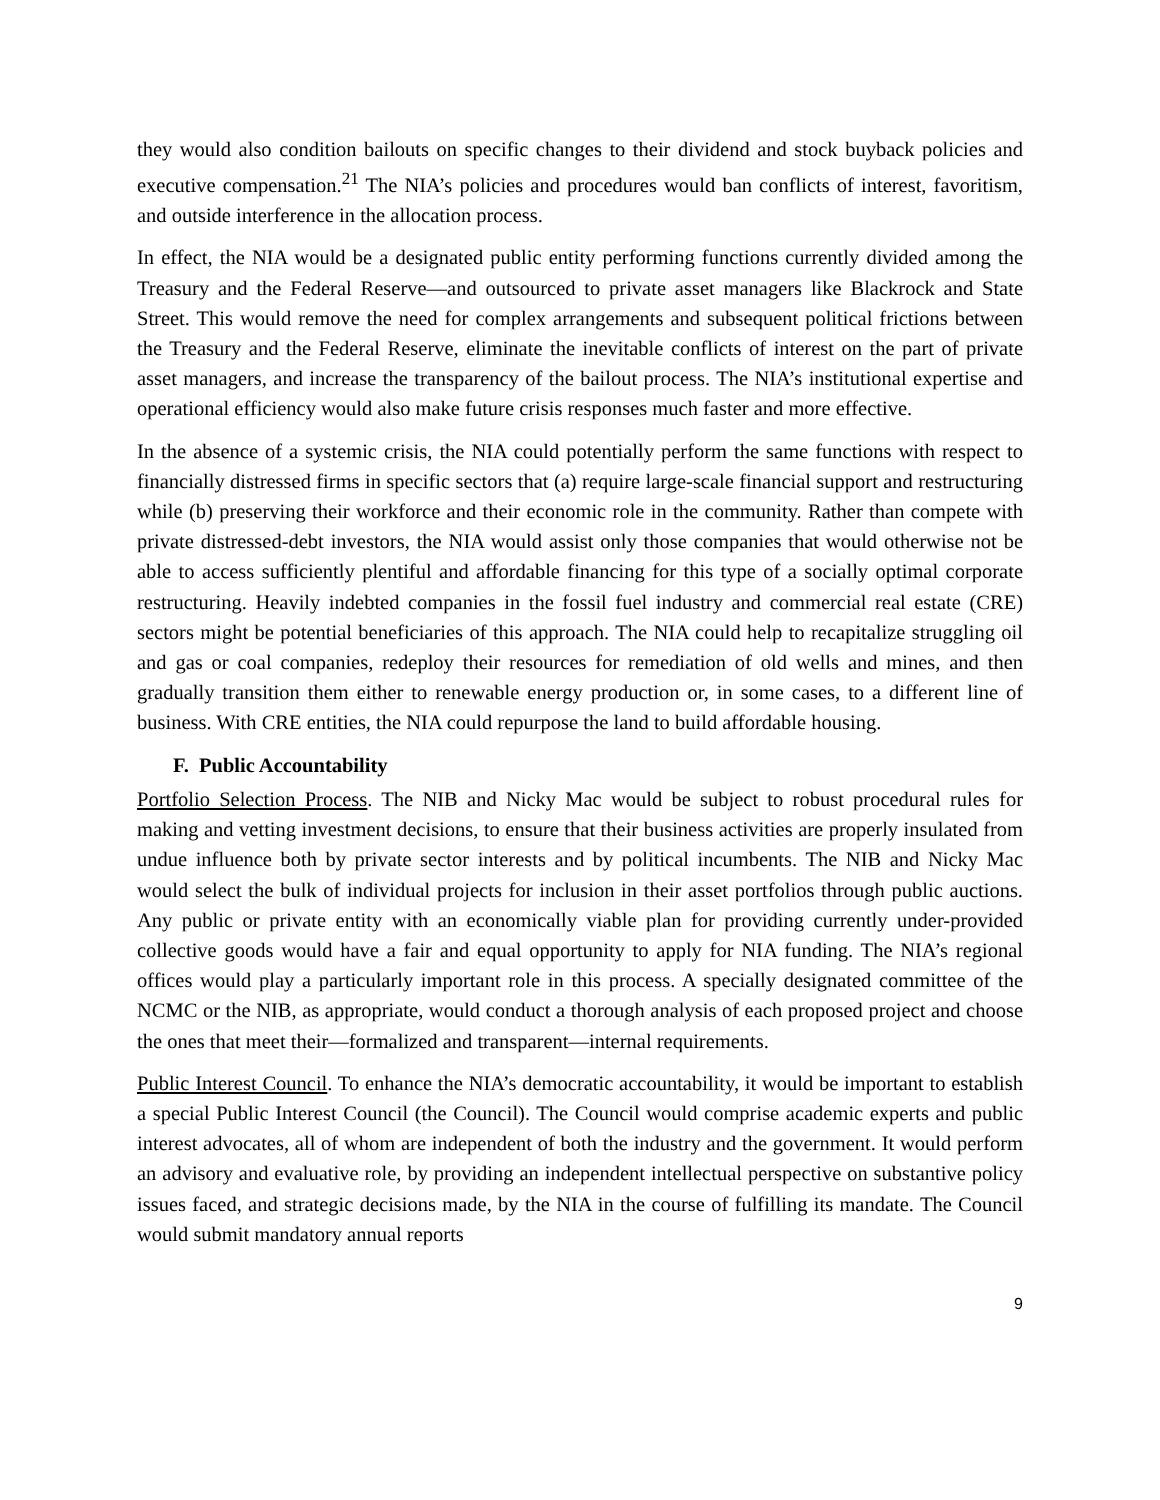they would also condition bailouts on specific changes to their dividend and stock buyback policies and executive compensation.<sup>21</sup> The NIA’s policies and procedures would ban conflicts of interest, favoritism, and outside interference in the allocation process.
In effect, the NIA would be a designated public entity performing functions currently divided among the Treasury and the Federal Reserve—and outsourced to private asset managers like Blackrock and State Street. This would remove the need for complex arrangements and subsequent political frictions between the Treasury and the Federal Reserve, eliminate the inevitable conflicts of interest on the part of private asset managers, and increase the transparency of the bailout process. The NIA’s institutional expertise and operational efficiency would also make future crisis responses much faster and more effective.
In the absence of a systemic crisis, the NIA could potentially perform the same functions with respect to financially distressed firms in specific sectors that (a) require large-scale financial support and restructuring while (b) preserving their workforce and their economic role in the community. Rather than compete with private distressed-debt investors, the NIA would assist only those companies that would otherwise not be able to access sufficiently plentiful and affordable financing for this type of a socially optimal corporate restructuring. Heavily indebted companies in the fossil fuel industry and commercial real estate (CRE) sectors might be potential beneficiaries of this approach. The NIA could help to recapitalize struggling oil and gas or coal companies, redeploy their resources for remediation of old wells and mines, and then gradually transition them either to renewable energy production or, in some cases, to a different line of business. With CRE entities, the NIA could repurpose the land to build affordable housing.
F. Public Accountability
Portfolio Selection Process. The NIB and Nicky Mac would be subject to robust procedural rules for making and vetting investment decisions, to ensure that their business activities are properly insulated from undue influence both by private sector interests and by political incumbents. The NIB and Nicky Mac would select the bulk of individual projects for inclusion in their asset portfolios through public auctions. Any public or private entity with an economically viable plan for providing currently under-provided collective goods would have a fair and equal opportunity to apply for NIA funding. The NIA’s regional offices would play a particularly important role in this process. A specially designated committee of the NCMC or the NIB, as appropriate, would conduct a thorough analysis of each proposed project and choose the ones that meet their—formalized and transparent—internal requirements.
Public Interest Council. To enhance the NIA’s democratic accountability, it would be important to establish a special Public Interest Council (the Council). The Council would comprise academic experts and public interest advocates, all of whom are independent of both the industry and the government. It would perform an advisory and evaluative role, by providing an independent intellectual perspective on substantive policy issues faced, and strategic decisions made, by the NIA in the course of fulfilling its mandate. The Council would submit mandatory annual reports
9